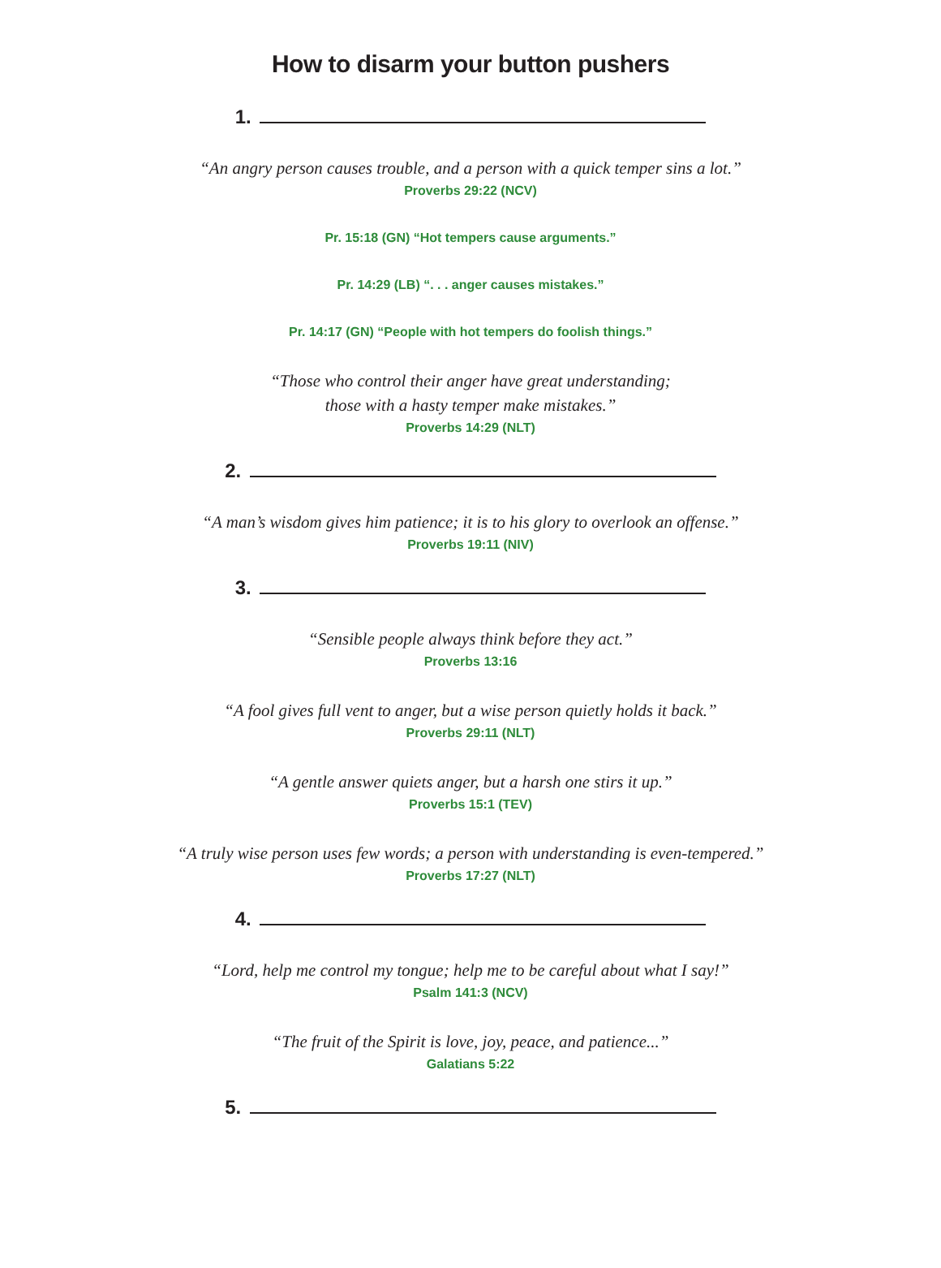How to disarm your button pushers
1.
“An angry person causes trouble, and a person with a quick temper sins a lot.”
Proverbs 29:22 (NCV)
Pr. 15:18 (GN) “Hot tempers cause arguments.”
Pr. 14:29 (LB) “. . . anger causes mistakes.”
Pr. 14:17 (GN) “People with hot tempers do foolish things.”
“Those who control their anger have great understanding;
those with a hasty temper make mistakes.”
Proverbs 14:29 (NLT)
2.
“A man’s wisdom gives him patience; it is to his glory to overlook an offense.”
Proverbs 19:11 (NIV)
3.
“Sensible people always think before they act.”
Proverbs 13:16
“A fool gives full vent to anger, but a wise person quietly holds it back.”
Proverbs 29:11 (NLT)
“A gentle answer quiets anger, but a harsh one stirs it up.”
Proverbs 15:1 (TEV)
“A truly wise person uses few words; a person with understanding is even-tempered.”
Proverbs 17:27 (NLT)
4.
“Lord, help me control my tongue; help me to be careful about what I say!”
Psalm 141:3 (NCV)
“The fruit of the Spirit is love, joy, peace, and patience...”
Galatians 5:22
5.